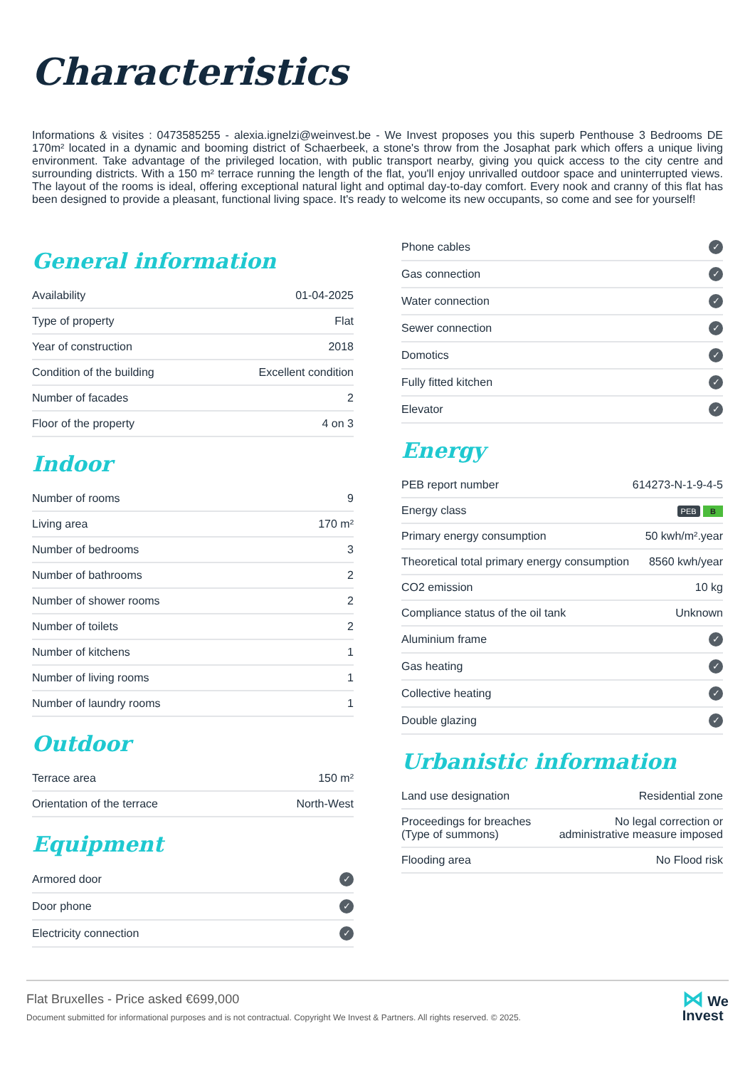Characteristics
Informations & visites : 0473585255 - alexia.ignelzi@weinvest.be - We Invest proposes you this superb Penthouse 3 Bedrooms DE 170m² located in a dynamic and booming district of Schaerbeek, a stone's throw from the Josaphat park which offers a unique living environment. Take advantage of the privileged location, with public transport nearby, giving you quick access to the city centre and surrounding districts. With a 150 m² terrace running the length of the flat, you'll enjoy unrivalled outdoor space and uninterrupted views. The layout of the rooms is ideal, offering exceptional natural light and optimal day-to-day comfort. Every nook and cranny of this flat has been designed to provide a pleasant, functional living space. It's ready to welcome its new occupants, so come and see for yourself!
General information
| Availability | 01-04-2025 |
| Type of property | Flat |
| Year of construction | 2018 |
| Condition of the building | Excellent condition |
| Number of facades | 2 |
| Floor of the property | 4 on 3 |
Indoor
| Number of rooms | 9 |
| Living area | 170 m² |
| Number of bedrooms | 3 |
| Number of bathrooms | 2 |
| Number of shower rooms | 2 |
| Number of toilets | 2 |
| Number of kitchens | 1 |
| Number of living rooms | 1 |
| Number of laundry rooms | 1 |
Outdoor
| Terrace area | 150 m² |
| Orientation of the terrace | North-West |
Equipment
| Armored door | ✓ |
| Door phone | ✓ |
| Electricity connection | ✓ |
| Phone cables | ✓ |
| Gas connection | ✓ |
| Water connection | ✓ |
| Sewer connection | ✓ |
| Domotics | ✓ |
| Fully fitted kitchen | ✓ |
| Elevator | ✓ |
Energy
| PEB report number | 614273-N-1-9-4-5 |
| Energy class | PEB B |
| Primary energy consumption | 50 kwh/m².year |
| Theoretical total primary energy consumption | 8560 kwh/year |
| CO2 emission | 10 kg |
| Compliance status of the oil tank | Unknown |
| Aluminium frame | ✓ |
| Gas heating | ✓ |
| Collective heating | ✓ |
| Double glazing | ✓ |
Urbanistic information
| Land use designation | Residential zone |
| Proceedings for breaches (Type of summons) | No legal correction or administrative measure imposed |
| Flooding area | No Flood risk |
Flat Bruxelles - Price asked €699,000
Document submitted for informational purposes and is not contractual. Copyright We Invest & Partners. All rights reserved. © 2025.
⋈ We
Invest